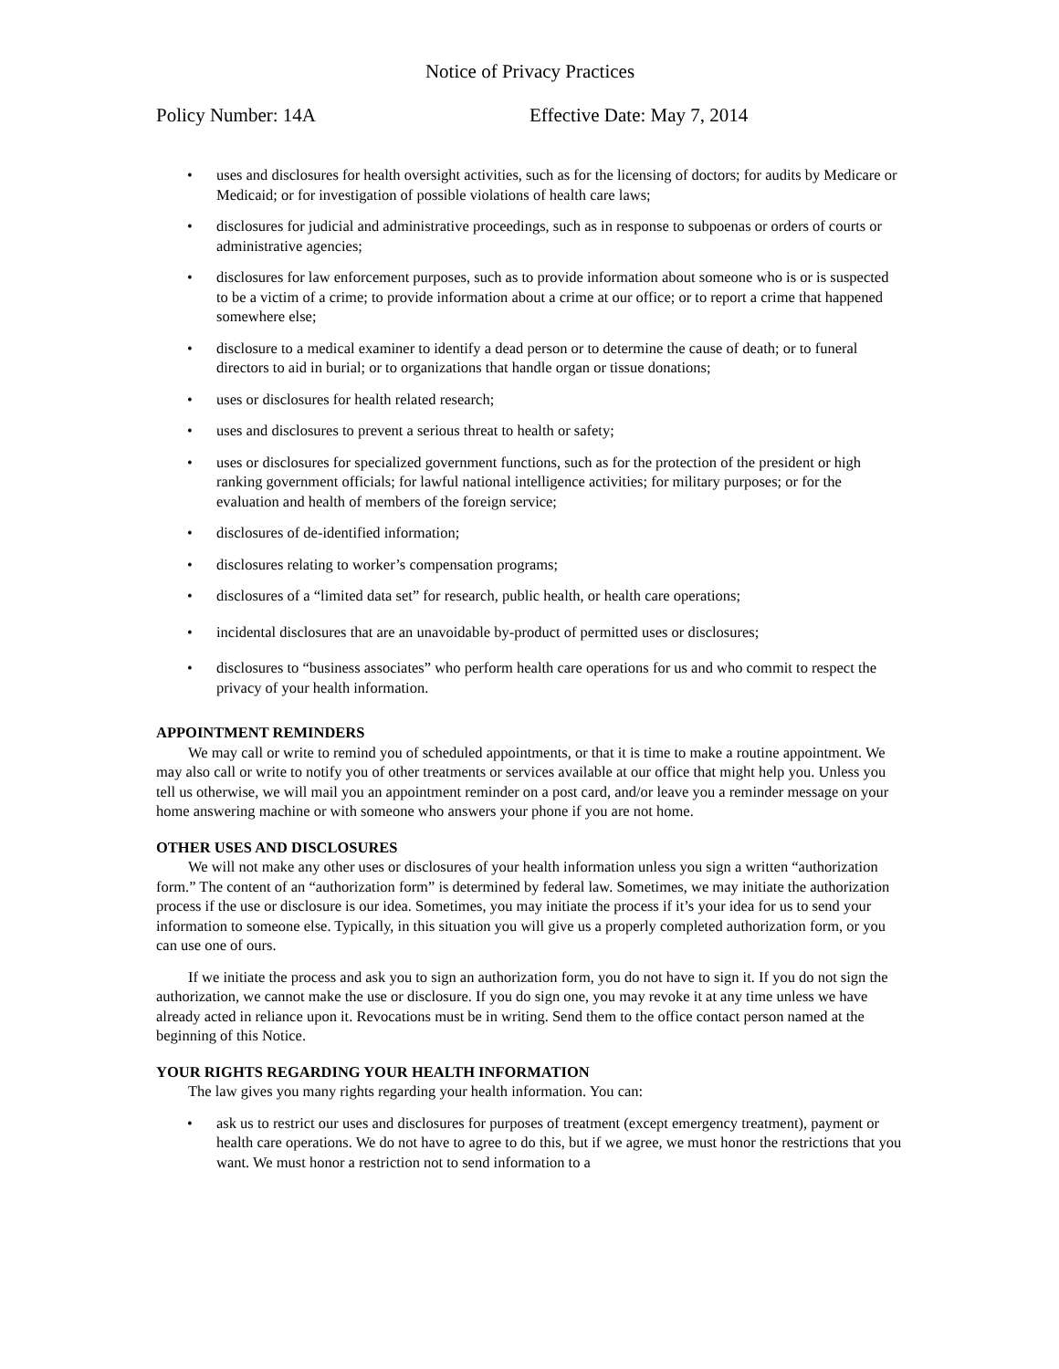Notice of Privacy Practices
Policy Number: 14A Effective Date: May 7, 2014
• uses and disclosures for health oversight activities, such as for the licensing of doctors; for audits by Medicare or Medicaid; or for investigation of possible violations of health care laws;
• disclosures for judicial and administrative proceedings, such as in response to subpoenas or orders of courts or administrative agencies;
• disclosures for law enforcement purposes, such as to provide information about someone who is or is suspected to be a victim of a crime; to provide information about a crime at our office; or to report a crime that happened somewhere else;
• disclosure to a medical examiner to identify a dead person or to determine the cause of death; or to funeral directors to aid in burial; or to organizations that handle organ or tissue donations;
• uses or disclosures for health related research;
• uses and disclosures to prevent a serious threat to health or safety;
• uses or disclosures for specialized government functions, such as for the protection of the president or high ranking government officials; for lawful national intelligence activities; for military purposes; or for the evaluation and health of members of the foreign service;
• disclosures of de-identified information;
• disclosures relating to worker’s compensation programs;
• disclosures of a “limited data set” for research, public health, or health care operations;
• incidental disclosures that are an unavoidable by-product of permitted uses or disclosures;
• disclosures to “business associates” who perform health care operations for us and who commit to respect the privacy of your health information.
APPOINTMENT REMINDERS
We may call or write to remind you of scheduled appointments, or that it is time to make a routine appointment. We may also call or write to notify you of other treatments or services available at our office that might help you. Unless you tell us otherwise, we will mail you an appointment reminder on a post card, and/or leave you a reminder message on your home answering machine or with someone who answers your phone if you are not home.
OTHER USES AND DISCLOSURES
We will not make any other uses or disclosures of your health information unless you sign a written “authorization form.” The content of an “authorization form” is determined by federal law. Sometimes, we may initiate the authorization process if the use or disclosure is our idea. Sometimes, you may initiate the process if it’s your idea for us to send your information to someone else. Typically, in this situation you will give us a properly completed authorization form, or you can use one of ours.
If we initiate the process and ask you to sign an authorization form, you do not have to sign it. If you do not sign the authorization, we cannot make the use or disclosure. If you do sign one, you may revoke it at any time unless we have already acted in reliance upon it. Revocations must be in writing. Send them to the office contact person named at the beginning of this Notice.
YOUR RIGHTS REGARDING YOUR HEALTH INFORMATION
The law gives you many rights regarding your health information. You can:
• ask us to restrict our uses and disclosures for purposes of treatment (except emergency treatment), payment or health care operations. We do not have to agree to do this, but if we agree, we must honor the restrictions that you want. We must honor a restriction not to send information to a